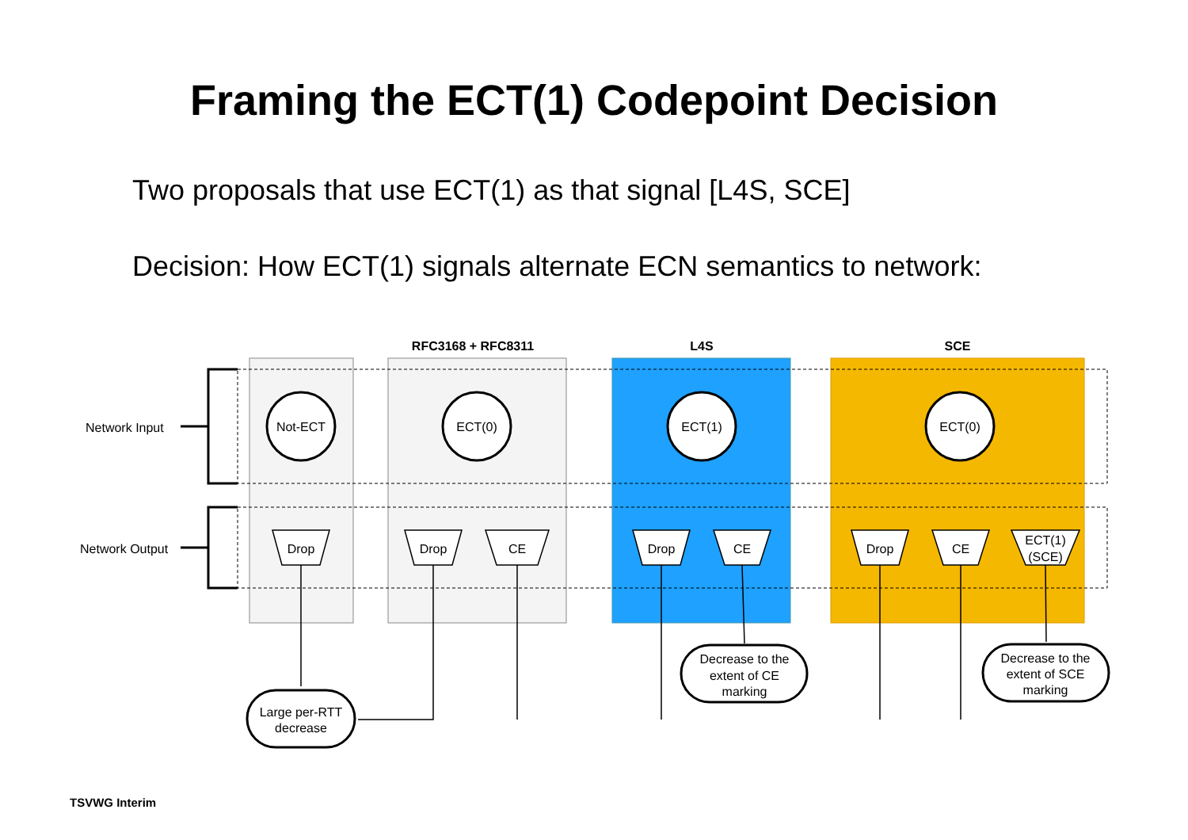Framing the ECT(1) Codepoint Decision
Two proposals that use ECT(1) as that signal [L4S, SCE]
Decision: How ECT(1) signals alternate ECN semantics to network:
RFC3168 + RFC8311
L4S
SCE
Network Input
Network Output
Not-ECT
ECT(0)
ECT(1)
ECT(0)
Drop
Drop
CE
Drop
CE
Drop
CE
ECT(1)
(SCE)
Large per-RTT
decrease
Decrease to the
extent of CE
marking
Decrease to the
extent of SCE
marking
TSVWG Interim